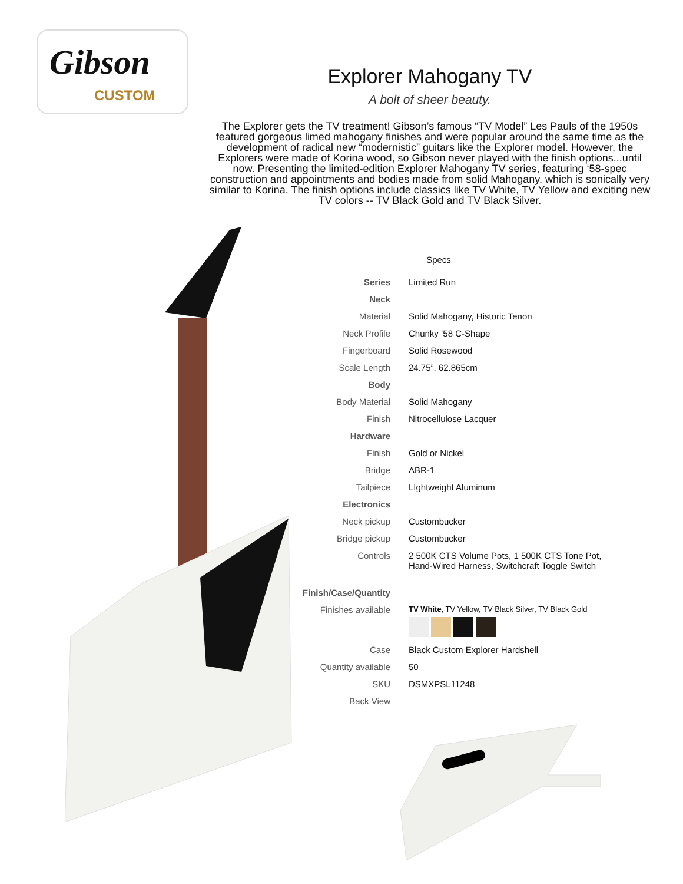Gibson
CUSTOM
Explorer Mahogany TV
A bolt of sheer beauty.
The Explorer gets the TV treatment! Gibson’s famous “TV Model” Les Pauls of the 1950s featured gorgeous limed mahogany finishes and were popular around the same time as the development of radical new “modernistic” guitars like the Explorer model. However, the Explorers were made of Korina wood, so Gibson never played with the finish options...until now. Presenting the limited-edition Explorer Mahogany TV series, featuring ‘58-spec construction and appointments and bodies made from solid Mahogany, which is sonically very similar to Korina. The finish options include classics like TV White, TV Yellow and exciting new TV colors -- TV Black Gold and TV Black Silver.
Specs
| Series | Limited Run |
| Neck | |
| Material | Solid Mahogany, Historic Tenon |
| Neck Profile | Chunky ‘58 C-Shape |
| Fingerboard | Solid Rosewood |
| Scale Length | 24.75”, 62.865cm |
| Body | |
| Body Material | Solid Mahogany |
| Finish | Nitrocellulose Lacquer |
| Hardware | |
| Finish | Gold or Nickel |
| Bridge | ABR-1 |
| Tailpiece | LIghtweight Aluminum |
| Electronics | |
| Neck pickup | Custombucker |
| Bridge pickup | Custombucker |
| Controls | 2 500K CTS Volume Pots, 1 500K CTS Tone Pot, Hand-Wired Harness, Switchcraft Toggle Switch |
| Finish/Case/Quantity | |
| Finishes available | TV White , TV Yellow, TV Black Silver, TV Black Gold |
| Case | Black Custom Explorer Hardshell |
| Quantity available | 50 |
| SKU | DSMXPSL11248 |
| Back View | |